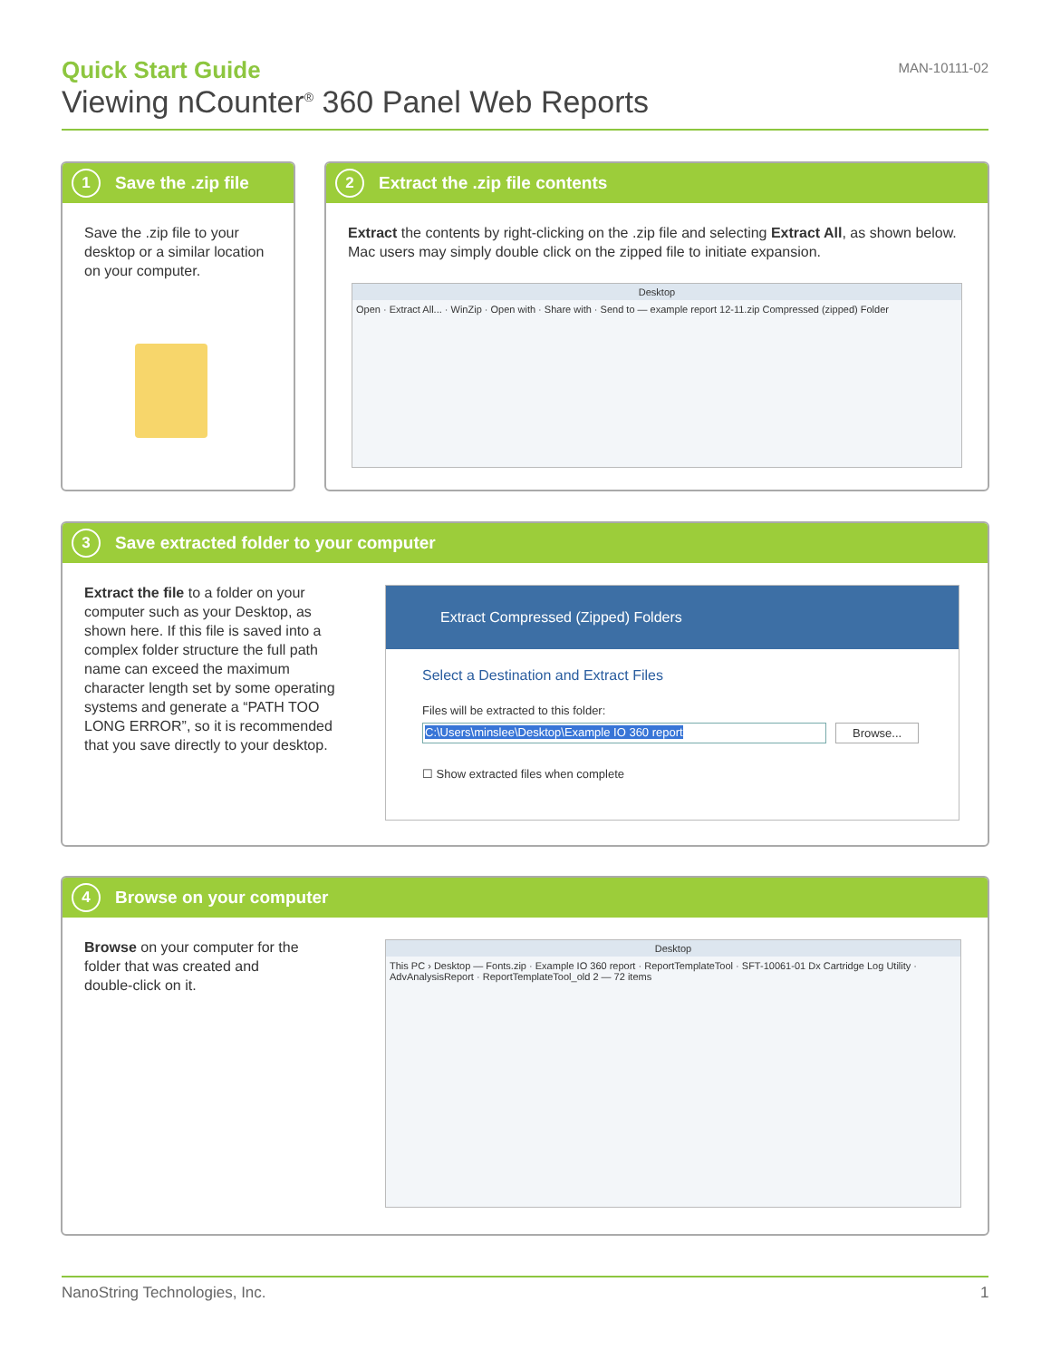Quick Start Guide
Viewing nCounter<sup>®</sup> 360 Panel Web Reports
MAN-10111-02
1 Save the .zip file
Save the .zip file to your desktop or a similar location on your computer.
2 Extract the .zip file contents
Extract the contents by right-clicking on the .zip file and selecting Extract All, as shown below. Mac users may simply double click on the zipped file to initiate expansion.
Desktop
Open · Extract All... · WinZip · Open with · Share with · Send to — example report 12-11.zip Compressed (zipped) Folder
3 Save extracted folder to your computer
Extract the file to a folder on your computer such as your Desktop, as shown here. If this file is saved into a complex folder structure the full path name can exceed the maximum character length set by some operating systems and generate a “PATH TOO LONG ERROR”, so it is recommended that you save directly to your desktop.
Extract Compressed (Zipped) Folders
Select a Destination and Extract Files
Files will be extracted to this folder:
C:\Users\minslee\Desktop\Example IO 360 report Browse...
☐ Show extracted files when complete
4 Browse on your computer
Browse on your computer for the folder that was created and double-click on it.
Desktop
This PC › Desktop — Fonts.zip · Example IO 360 report · ReportTemplateTool · SFT-10061-01 Dx Cartridge Log Utility · AdvAnalysisReport · ReportTemplateTool_old 2 — 72 items
NanoString Technologies, Inc. 1